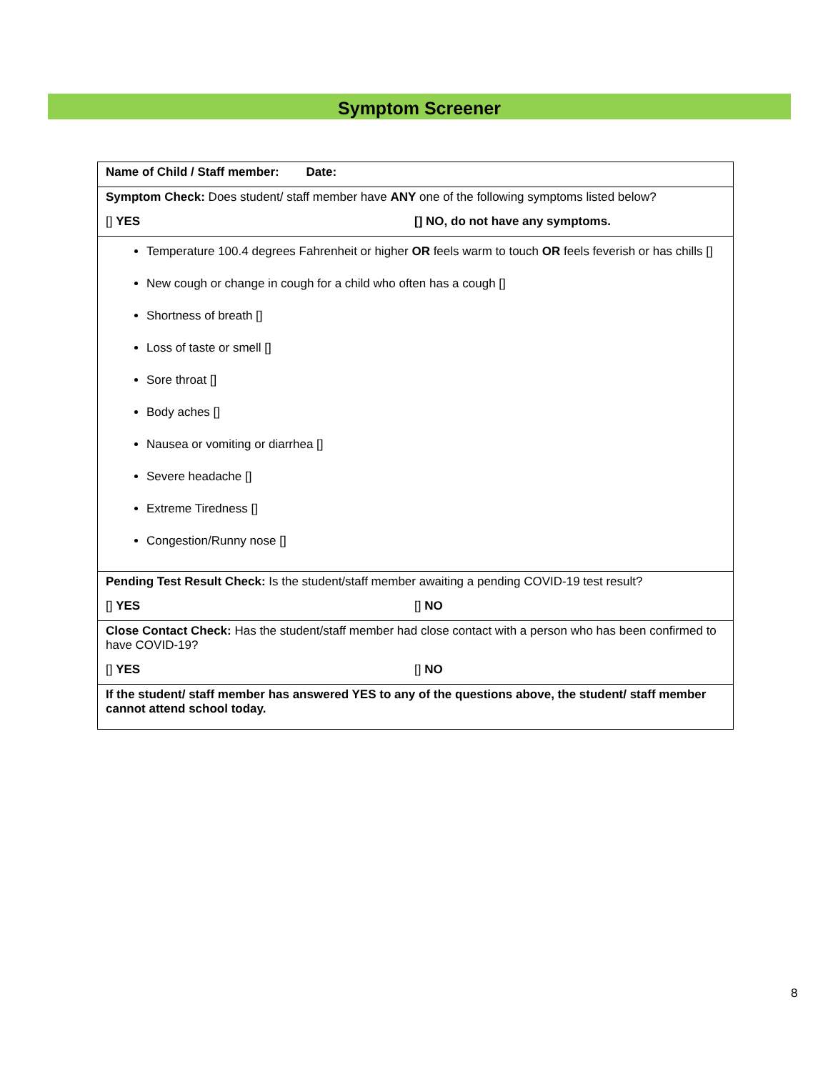Symptom Screener
| Name of Child / Staff member: Date: |
| Symptom Check: Does student/ staff member have ANY one of the following symptoms listed below? [] YES [] NO, do not have any symptoms. |
| Temperature 100.4 degrees Fahrenheit or higher OR feels warm to touch OR feels feverish or has chills [] New cough or change in cough for a child who often has a cough [] Shortness of breath [] Loss of taste or smell [] Sore throat [] Body aches [] Nausea or vomiting or diarrhea [] Severe headache [] Extreme Tiredness [] Congestion/Runny nose [] |
| Pending Test Result Check: Is the student/staff member awaiting a pending COVID-19 test result? [] YES [] NO |
| Close Contact Check: Has the student/staff member had close contact with a person who has been confirmed to have COVID-19? [] YES [] NO |
| If the student/ staff member has answered YES to any of the questions above, the student/ staff member cannot attend school today. |
8